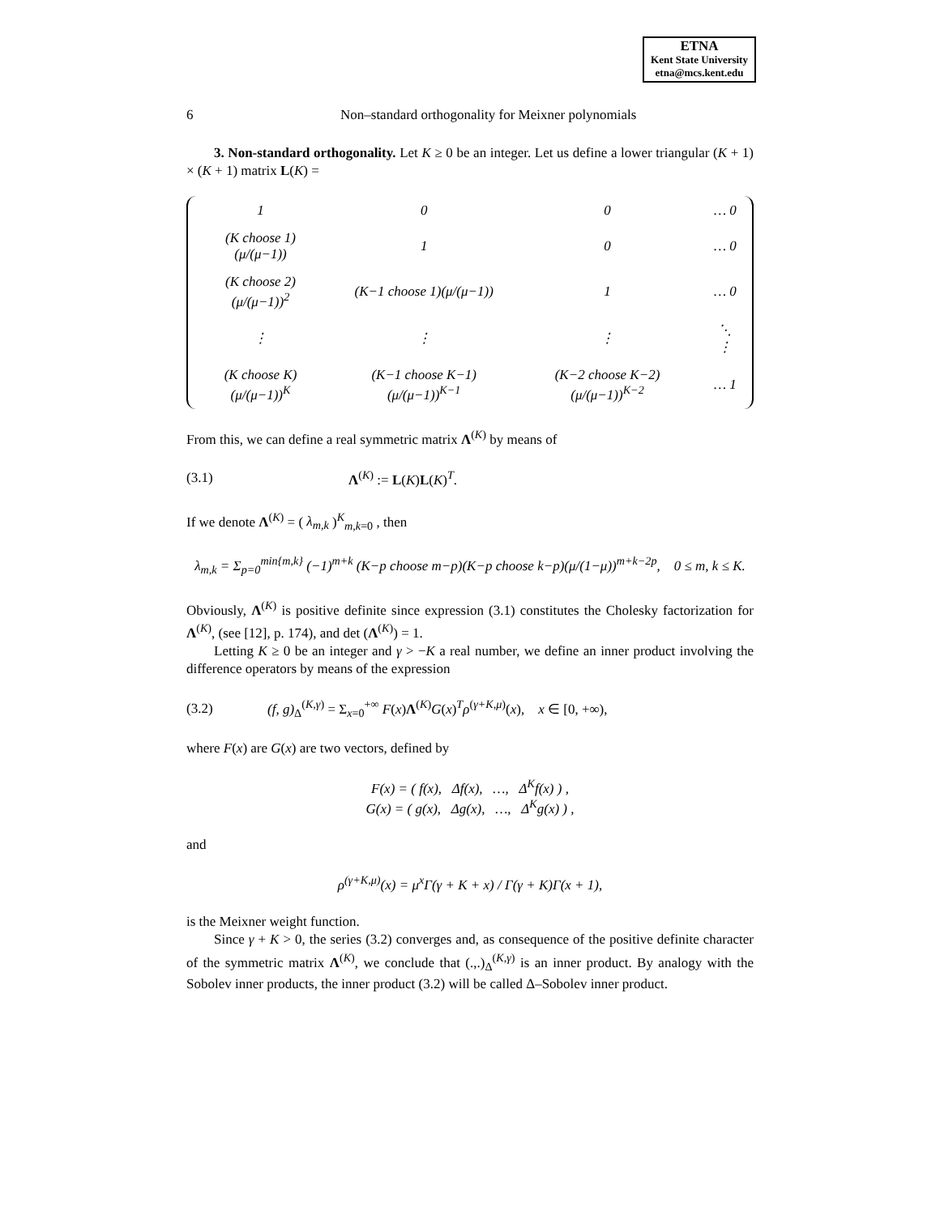ETNA
Kent State University
etna@mcs.kent.edu
6 Non–standard orthogonality for Meixner polynomials
3. Non-standard orthogonality. Let K ≥ 0 be an integer. Let us define a lower triangular (K + 1) × (K + 1) matrix L(K) =
| 1 | 0 | 0 | … 0 |
| (K choose 1)(μ/(μ−1)) | 1 | 0 | … 0 |
| (K choose 2)(μ/(μ−1))<sup>2</sup> | (K−1 choose 1)(μ/(μ−1)) | 1 | … 0 |
| ⋮ | ⋮ | ⋮ | ⋱ ⋮ |
| (K choose K)(μ/(μ−1))<sup>K</sup> | (K−1 choose K−1)(μ/(μ−1))<sup>K−1</sup> | (K−2 choose K−2)(μ/(μ−1))<sup>K−2</sup> | … 1 |
From this, we can define a real symmetric matrix Λ<sup>(K)</sup> by means of
(3.1) Λ<sup>(K)</sup> := L(K)L(K)<sup>T</sup>.
If we denote Λ<sup>(K)</sup> = ( λ<sub>m,k</sub> )<sup>K</sup><sub>m,k=0</sub> , then
λ<sub>m,k</sub> = Σ<sub>p=0</sub><sup>min{m,k}</sup> (−1)<sup>m+k</sup> (K−p choose m−p)(K−p choose k−p)(μ/(1−μ))<sup>m+k−2p</sup>, 0 ≤ m, k ≤ K.
Obviously, Λ<sup>(K)</sup> is positive definite since expression (3.1) constitutes the Cholesky factorization for Λ<sup>(K)</sup>, (see [12], p. 174), and det (Λ<sup>(K)</sup>) = 1.
Letting K ≥ 0 be an integer and γ > −K a real number, we define an inner product involving the difference operators by means of the expression
(3.2) (f, g)<sub>Δ</sub><sup>(K,γ)</sup> = Σ<sub>x=0</sub><sup>+∞</sup> F(x)Λ<sup>(K)</sup>G(x)<sup>T</sup>ρ<sup>(γ+K,μ)</sup>(x), x ∈ [0, +∞),
where F(x) are G(x) are two vectors, defined by
F(x) = ( f(x), Δf(x), …, Δ<sup>K</sup>f(x) ) ,
G(x) = ( g(x), Δg(x), …, Δ<sup>K</sup>g(x) ) ,
and
ρ<sup>(γ+K,μ)</sup>(x) = μ<sup>x</sup>Γ(γ + K + x) / Γ(γ + K)Γ(x + 1),
is the Meixner weight function.
Since γ + K > 0, the series (3.2) converges and, as consequence of the positive definite character of the symmetric matrix Λ<sup>(K)</sup>, we conclude that (.,.)<sub>Δ</sub><sup>(K,γ)</sup> is an inner product. By analogy with the Sobolev inner products, the inner product (3.2) will be called Δ–Sobolev inner product.